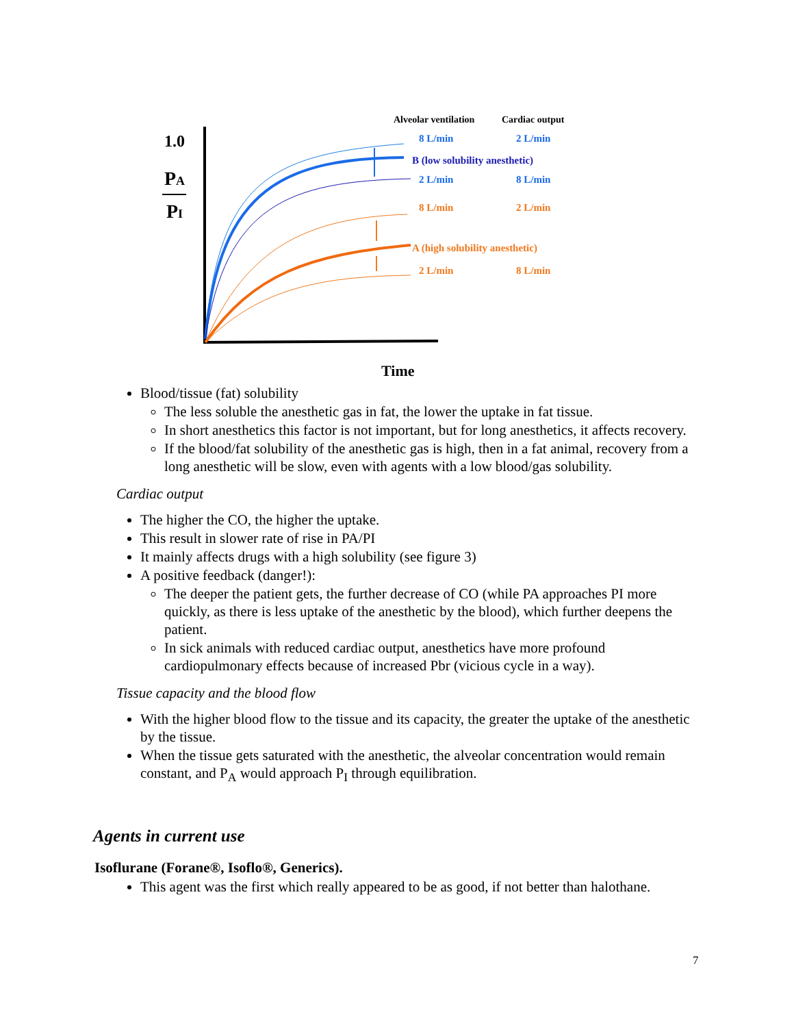Alveolar ventilation
Cardiac output
1.0
PA
PI
8 L/min
2 L/min
B (low solubility anesthetic)
2 L/min
8 L/min
8 L/min
2 L/min
A (high solubility anesthetic)
2 L/min
8 L/min
Time
Blood/tissue (fat) solubility
The less soluble the anesthetic gas in fat, the lower the uptake in fat tissue.
In short anesthetics this factor is not important, but for long anesthetics, it affects recovery.
If the blood/fat solubility of the anesthetic gas is high, then in a fat animal, recovery from a long anesthetic will be slow, even with agents with a low blood/gas solubility.
Cardiac output
The higher the CO, the higher the uptake.
This result in slower rate of rise in PA/PI
It mainly affects drugs with a high solubility (see figure 3)
A positive feedback (danger!):
The deeper the patient gets, the further decrease of CO (while PA approaches PI more quickly, as there is less uptake of the anesthetic by the blood), which further deepens the patient.
In sick animals with reduced cardiac output, anesthetics have more profound cardiopulmonary effects because of increased Pbr (vicious cycle in a way).
Tissue capacity and the blood flow
With the higher blood flow to the tissue and its capacity, the greater the uptake of the anesthetic by the tissue.
When the tissue gets saturated with the anesthetic, the alveolar concentration would remain constant, and P<sub>A</sub> would approach P<sub>I</sub> through equilibration.
Agents in current use
Isoflurane (Forane®, Isoflo®, Generics).
This agent was the first which really appeared to be as good, if not better than halothane.
7